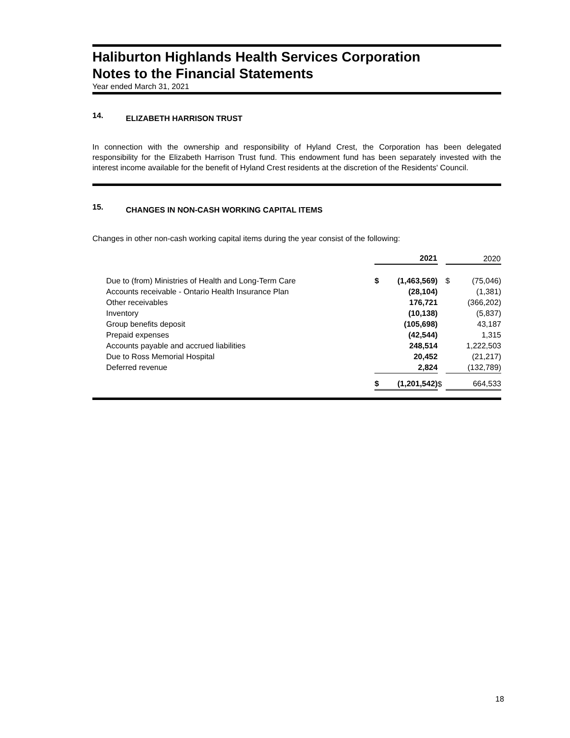Haliburton Highlands Health Services Corporation
Notes to the Financial Statements
Year ended March 31, 2021
14. ELIZABETH HARRISON TRUST
In connection with the ownership and responsibility of Hyland Crest, the Corporation has been delegated responsibility for the Elizabeth Harrison Trust fund. This endowment fund has been separately invested with the interest income available for the benefit of Hyland Crest residents at the discretion of the Residents' Council.
15. CHANGES IN NON-CASH WORKING CAPITAL ITEMS
Changes in other non-cash working capital items during the year consist of the following:
| | 2021 | | | 2020 | |
| --- | --- | --- | --- | --- | --- |
| Due to (from) Ministries of Health and Long-Term Care | $ | (1,463,569) | | $ | (75,046) |
| Accounts receivable - Ontario Health Insurance Plan | | (28,104) | | | (1,381) |
| Other receivables | | 176,721 | | | (366,202) |
| Inventory | | (10,138) | | | (5,837) |
| Group benefits deposit | | (105,698) | | | 43,187 |
| Prepaid expenses | | (42,544) | | | 1,315 |
| Accounts payable and accrued liabilities | | 248,514 | | | 1,222,503 |
| Due to Ross Memorial Hospital | | 20,452 | | | (21,217) |
| Deferred revenue | | 2,824 | | | (132,789) |
| | $ | (1,201,542) | $ | | 664,533 |
18